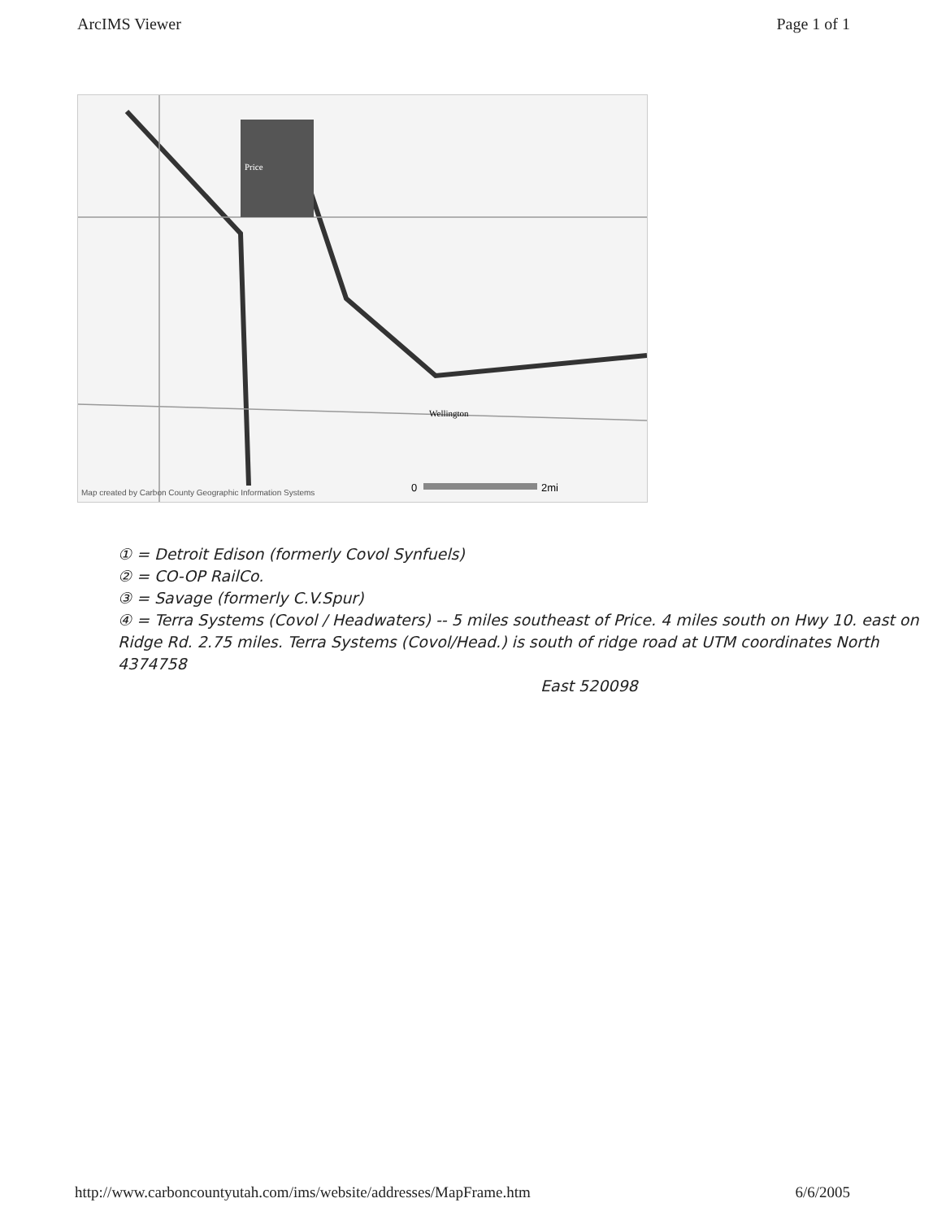ArcIMS Viewer Page 1 of 1
Price
Wellington
0
2mi
Map created by Carbon County Geographic Information Systems
① = Detroit Edison (formerly Covol Synfuels)
② = CO-OP RailCo.
③ = Savage (formerly C.V.Spur)
④ = Terra Systems (Covol / Headwaters) -- 5 miles southeast of Price. 4 miles south on Hwy 10. east on Ridge Rd. 2.75 miles. Terra Systems (Covol/Head.) is south of ridge road at UTM coordinates North 4374758
East 520098
http://www.carboncountyutah.com/ims/website/addresses/MapFrame.htm 6/6/2005